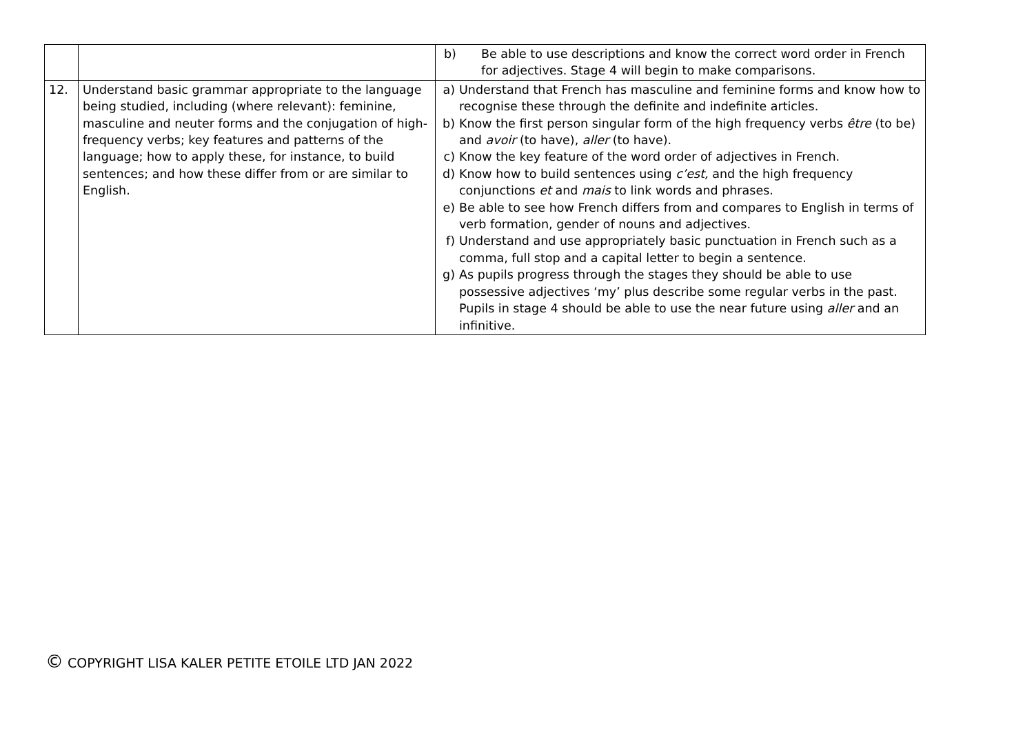| | | b) Be able to use descriptions and know the correct word order in French for adjectives. Stage 4 will begin to make comparisons. |
| 12. | Understand basic grammar appropriate to the language being studied, including (where relevant): feminine, masculine and neuter forms and the conjugation of high-frequency verbs; key features and patterns of the language; how to apply these, for instance, to build sentences; and how these differ from or are similar to English. | a) Understand that French has masculine and feminine forms and know how to recognise these through the definite and indefinite articles. b) Know the first person singular form of the high frequency verbs être (to be) and avoir (to have), aller (to have). c) Know the key feature of the word order of adjectives in French. d) Know how to build sentences using c’est, and the high frequency conjunctions et and mais to link words and phrases. e) Be able to see how French differs from and compares to English in terms of verb formation, gender of nouns and adjectives. f) Understand and use appropriately basic punctuation in French such as a comma, full stop and a capital letter to begin a sentence. g) As pupils progress through the stages they should be able to use possessive adjectives ‘my’ plus describe some regular verbs in the past. Pupils in stage 4 should be able to use the near future using aller and an infinitive. |
© COPYRIGHT LISA KALER PETITE ETOILE LTD JAN 2022